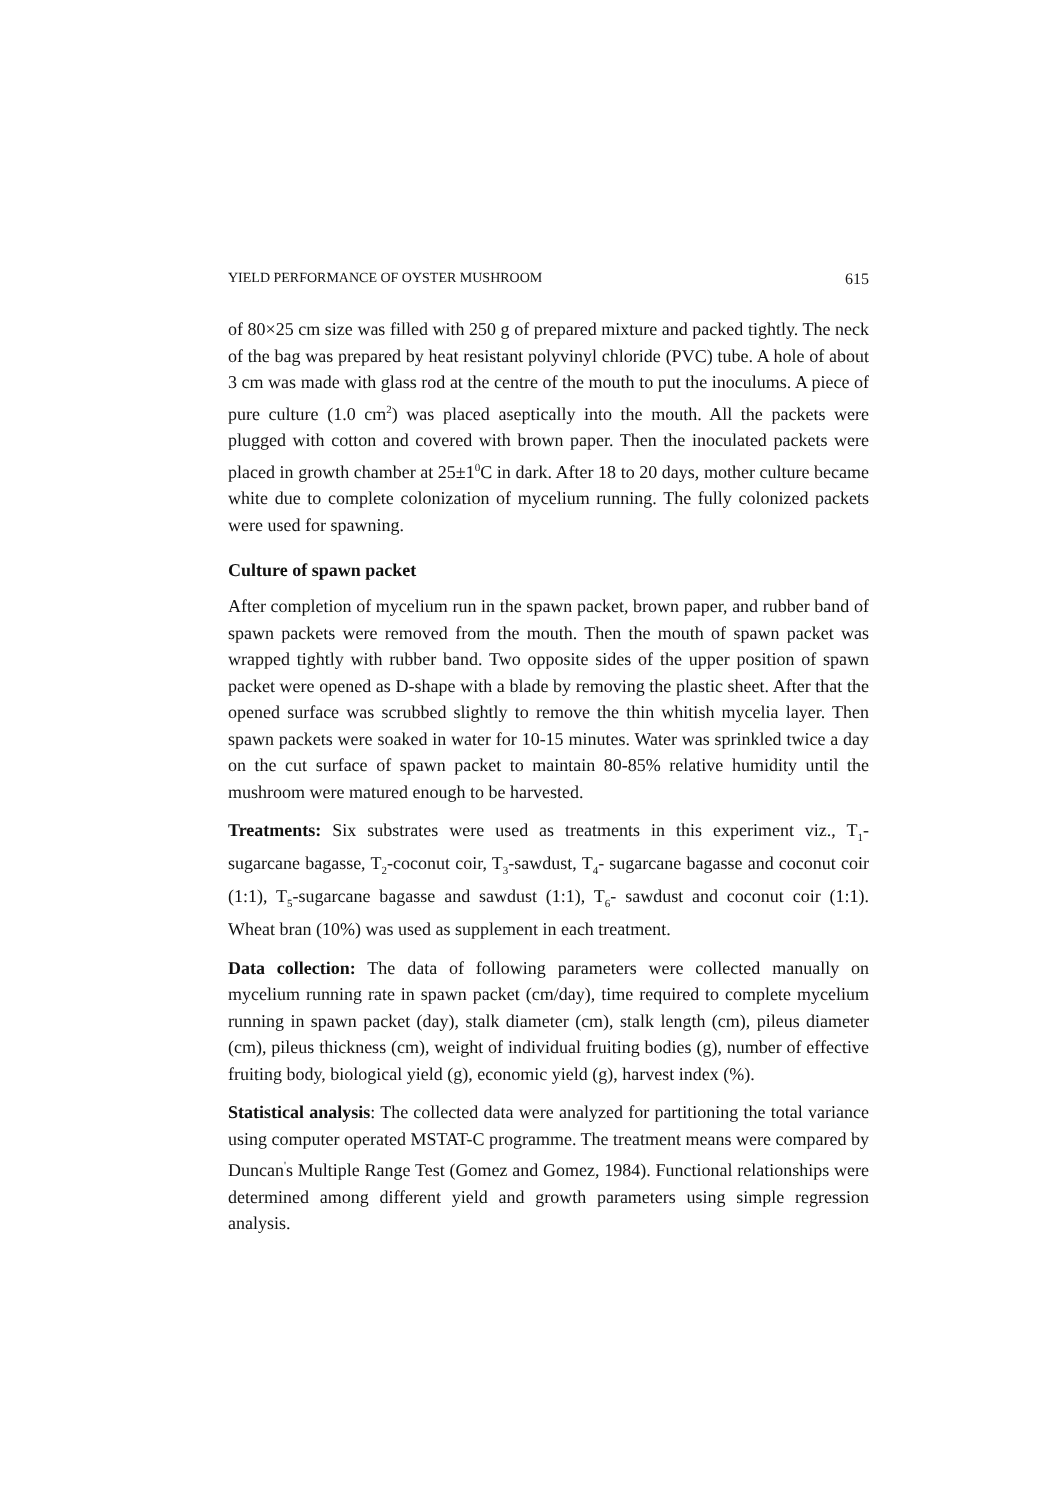YIELD PERFORMANCE OF OYSTER MUSHROOM 615
of 80×25 cm size was filled with 250 g of prepared mixture and packed tightly. The neck of the bag was prepared by heat resistant polyvinyl chloride (PVC) tube. A hole of about 3 cm was made with glass rod at the centre of the mouth to put the inoculums. A piece of pure culture (1.0 cm<sup>2</sup>) was placed aseptically into the mouth. All the packets were plugged with cotton and covered with brown paper. Then the inoculated packets were placed in growth chamber at 25±1<sup>0</sup>C in dark. After 18 to 20 days, mother culture became white due to complete colonization of mycelium running. The fully colonized packets were used for spawning.
Culture of spawn packet
After completion of mycelium run in the spawn packet, brown paper, and rubber band of spawn packets were removed from the mouth. Then the mouth of spawn packet was wrapped tightly with rubber band. Two opposite sides of the upper position of spawn packet were opened as D-shape with a blade by removing the plastic sheet. After that the opened surface was scrubbed slightly to remove the thin whitish mycelia layer. Then spawn packets were soaked in water for 10-15 minutes. Water was sprinkled twice a day on the cut surface of spawn packet to maintain 80-85% relative humidity until the mushroom were matured enough to be harvested.
Treatments: Six substrates were used as treatments in this experiment viz., T<sub>1</sub>-sugarcane bagasse, T<sub>2</sub>-coconut coir, T<sub>3</sub>-sawdust, T<sub>4</sub>- sugarcane bagasse and coconut coir (1:1), T<sub>5</sub>-sugarcane bagasse and sawdust (1:1), T<sub>6</sub>- sawdust and coconut coir (1:1). Wheat bran (10%) was used as supplement in each treatment.
Data collection: The data of following parameters were collected manually on mycelium running rate in spawn packet (cm/day), time required to complete mycelium running in spawn packet (day), stalk diameter (cm), stalk length (cm), pileus diameter (cm), pileus thickness (cm), weight of individual fruiting bodies (g), number of effective fruiting body, biological yield (g), economic yield (g), harvest index (%).
Statistical analysis: The collected data were analyzed for partitioning the total variance using computer operated MSTAT-C programme. The treatment means were compared by Duncan<sup>'</sup>s Multiple Range Test (Gomez and Gomez, 1984). Functional relationships were determined among different yield and growth parameters using simple regression analysis.